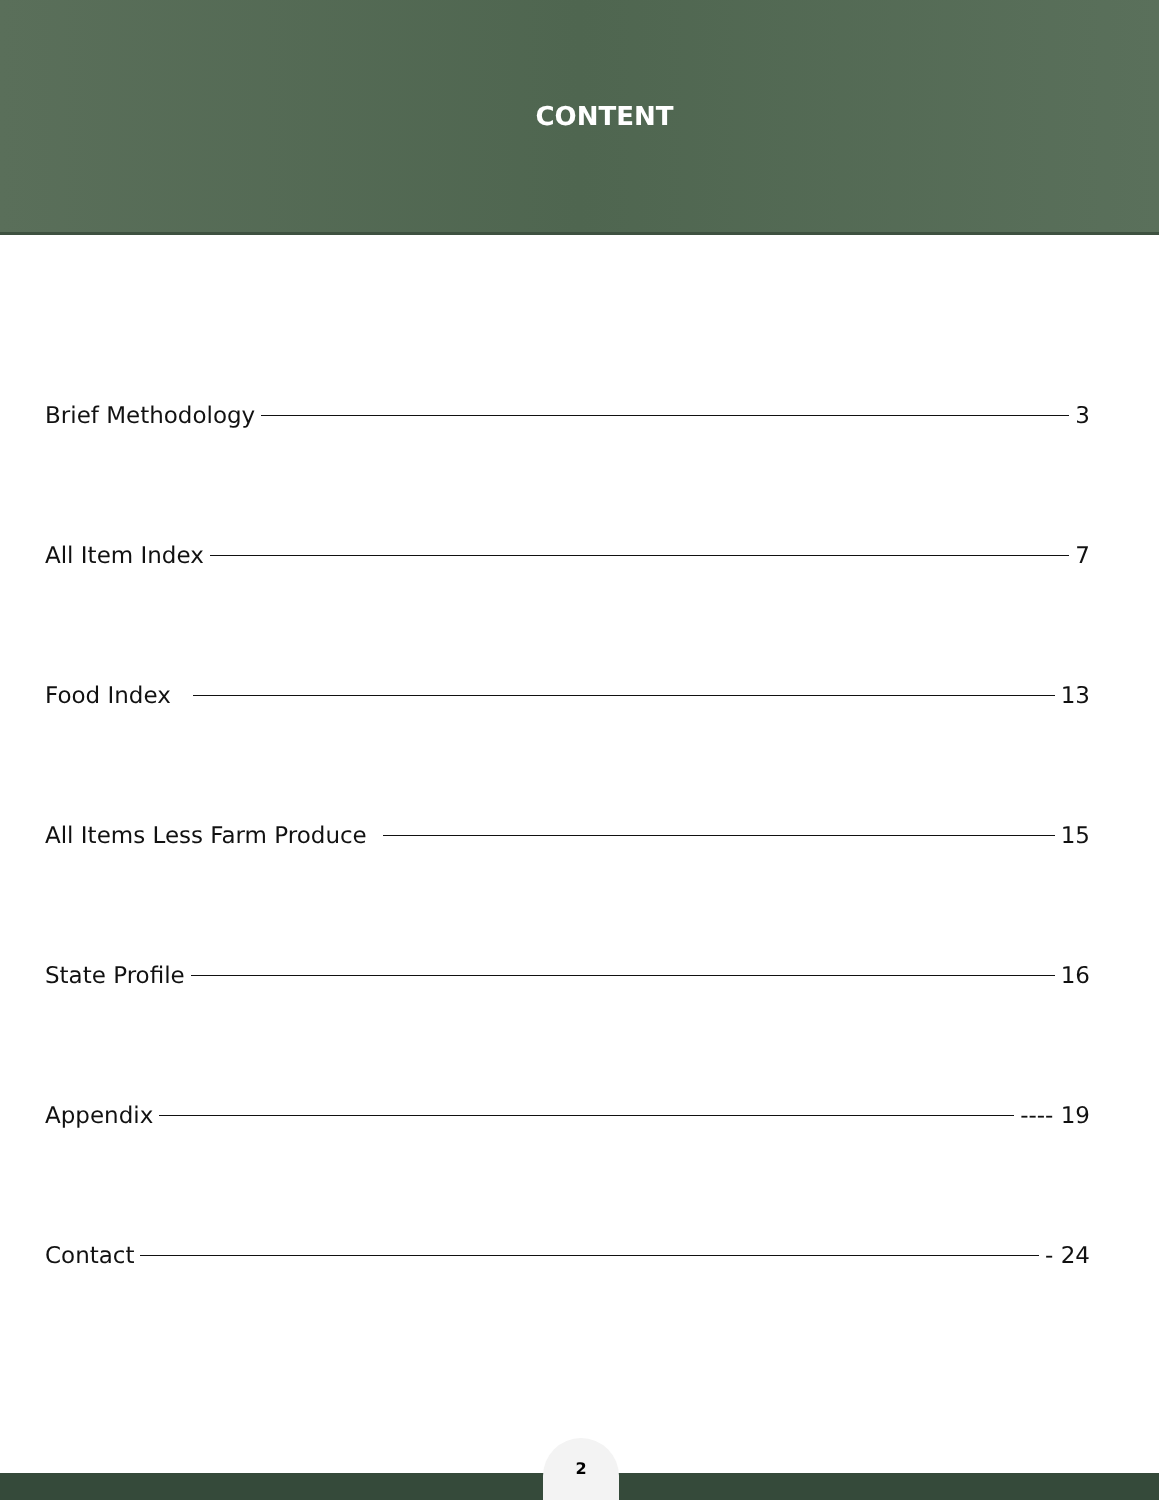CONTENT
Brief Methodology 3
All Item Index 7
Food Index 13
All Items Less Farm Produce 15
State Profile 16
Appendix ---- 19
Contact - 24
2